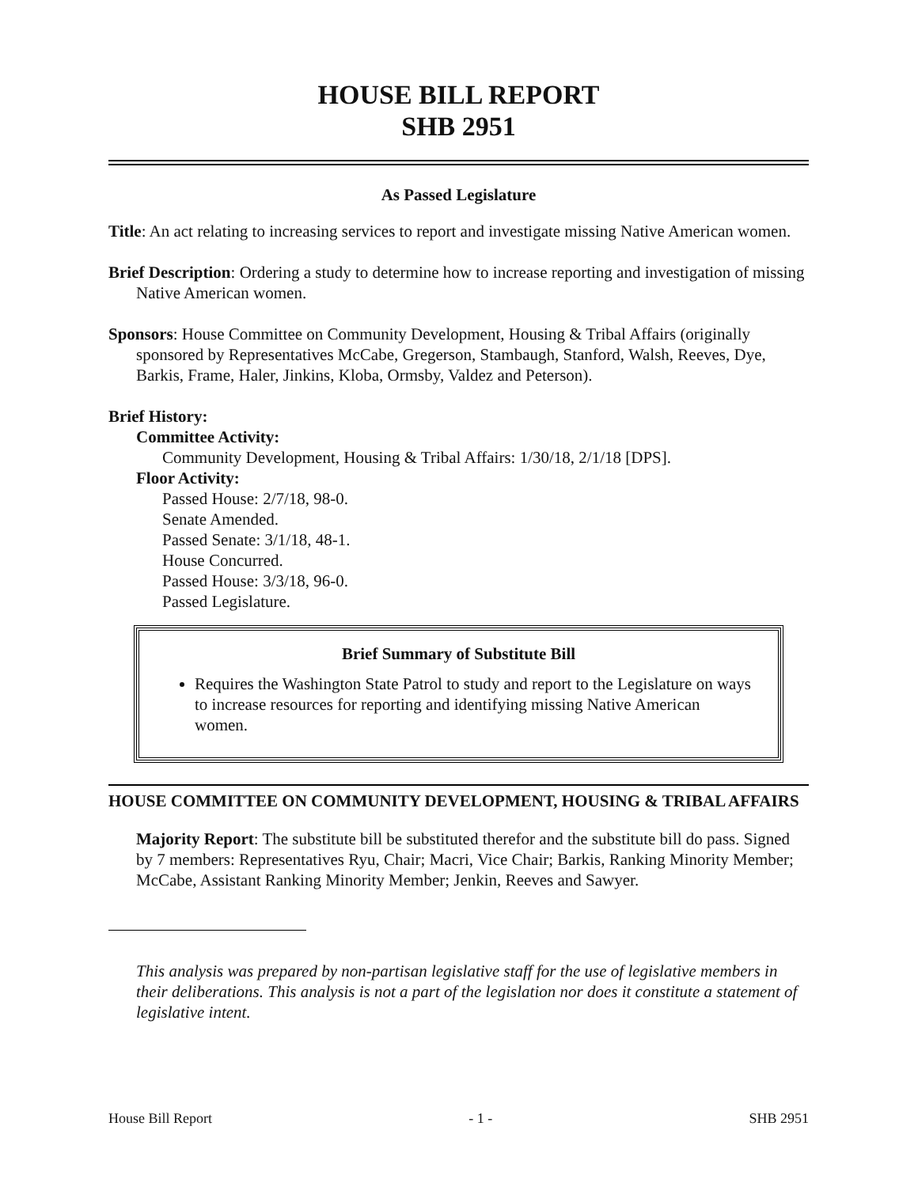HOUSE BILL REPORT
SHB 2951
As Passed Legislature
Title: An act relating to increasing services to report and investigate missing Native American women.
Brief Description: Ordering a study to determine how to increase reporting and investigation of missing Native American women.
Sponsors: House Committee on Community Development, Housing & Tribal Affairs (originally sponsored by Representatives McCabe, Gregerson, Stambaugh, Stanford, Walsh, Reeves, Dye, Barkis, Frame, Haler, Jinkins, Kloba, Ormsby, Valdez and Peterson).
Brief History:
Committee Activity:
Community Development, Housing & Tribal Affairs: 1/30/18, 2/1/18 [DPS].
Floor Activity:
Passed House: 2/7/18, 98-0.
Senate Amended.
Passed Senate: 3/1/18, 48-1.
House Concurred.
Passed House: 3/3/18, 96-0.
Passed Legislature.
Brief Summary of Substitute Bill
Requires the Washington State Patrol to study and report to the Legislature on ways to increase resources for reporting and identifying missing Native American women.
HOUSE COMMITTEE ON COMMUNITY DEVELOPMENT, HOUSING & TRIBAL AFFAIRS
Majority Report: The substitute bill be substituted therefor and the substitute bill do pass. Signed by 7 members: Representatives Ryu, Chair; Macri, Vice Chair; Barkis, Ranking Minority Member; McCabe, Assistant Ranking Minority Member; Jenkin, Reeves and Sawyer.
This analysis was prepared by non-partisan legislative staff for the use of legislative members in their deliberations. This analysis is not a part of the legislation nor does it constitute a statement of legislative intent.
House Bill Report - 1 - SHB 2951